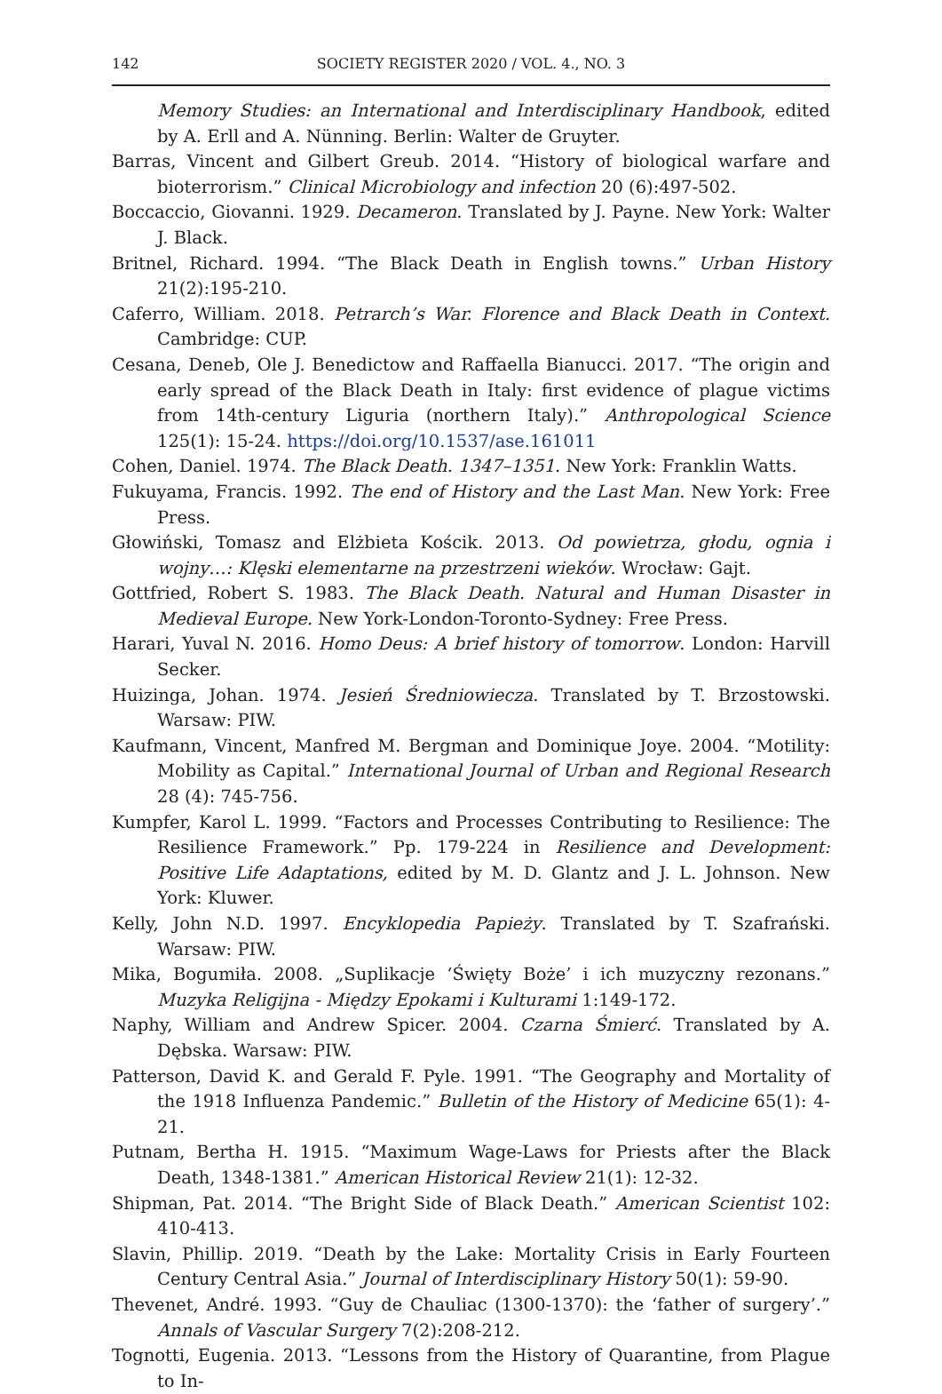142 SOCIETY REGISTER 2020 / VOL. 4., NO. 3
Memory Studies: an International and Interdisciplinary Handbook, edited by A. Erll and A. Nünning. Berlin: Walter de Gruyter.
Barras, Vincent and Gilbert Greub. 2014. “History of biological warfare and bioterrorism.” Clinical Microbiology and infection 20 (6):497-502.
Boccaccio, Giovanni. 1929. Decameron. Translated by J. Payne. New York: Walter J. Black.
Britnel, Richard. 1994. “The Black Death in English towns.” Urban History 21(2):195-210.
Caferro, William. 2018. Petrarch’s War. Florence and Black Death in Context. Cambridge: CUP.
Cesana, Deneb, Ole J. Benedictow and Raffaella Bianucci. 2017. “The origin and early spread of the Black Death in Italy: first evidence of plague victims from 14th-century Liguria (northern Italy).” Anthropological Science 125(1): 15-24. https://doi.org/10.1537/ase.161011
Cohen, Daniel. 1974. The Black Death. 1347–1351. New York: Franklin Watts.
Fukuyama, Francis. 1992. The end of History and the Last Man. New York: Free Press.
Głowiński, Tomasz and Elżbieta Kościk. 2013. Od powietrza, głodu, ognia i wojny…: Klęski elementarne na przestrzeni wieków. Wrocław: Gajt.
Gottfried, Robert S. 1983. The Black Death. Natural and Human Disaster in Medieval Europe. New York-London-Toronto-Sydney: Free Press.
Harari, Yuval N. 2016. Homo Deus: A brief history of tomorrow. London: Harvill Secker.
Huizinga, Johan. 1974. Jesień Średniowiecza. Translated by T. Brzostowski. Warsaw: PIW.
Kaufmann, Vincent, Manfred M. Bergman and Dominique Joye. 2004. “Motility: Mobility as Capital.” International Journal of Urban and Regional Research 28 (4): 745-756.
Kumpfer, Karol L. 1999. “Factors and Processes Contributing to Resilience: The Resilience Framework.” Pp. 179-224 in Resilience and Development: Positive Life Adaptations, edited by M. D. Glantz and J. L. Johnson. New York: Kluwer.
Kelly, John N.D. 1997. Encyklopedia Papieży. Translated by T. Szafrański. Warsaw: PIW.
Mika, Bogumiła. 2008. „Suplikacje ‘Święty Boże’ i ich muzyczny rezonans.” Muzyka Religijna - Między Epokami i Kulturami 1:149-172.
Naphy, William and Andrew Spicer. 2004. Czarna Śmierć. Translated by A. Dębska. Warsaw: PIW.
Patterson, David K. and Gerald F. Pyle. 1991. “The Geography and Mortality of the 1918 Influenza Pandemic.” Bulletin of the History of Medicine 65(1): 4-21.
Putnam, Bertha H. 1915. “Maximum Wage-Laws for Priests after the Black Death, 1348-1381.” American Historical Review 21(1): 12-32.
Shipman, Pat. 2014. “The Bright Side of Black Death.” American Scientist 102: 410-413.
Slavin, Phillip. 2019. “Death by the Lake: Mortality Crisis in Early Fourteen Century Central Asia.” Journal of Interdisciplinary History 50(1): 59-90.
Thevenet, André. 1993. “Guy de Chauliac (1300-1370): the ‘father of surgery’.” Annals of Vascular Surgery 7(2):208-212.
Tognotti, Eugenia. 2013. “Lessons from the History of Quarantine, from Plague to In-